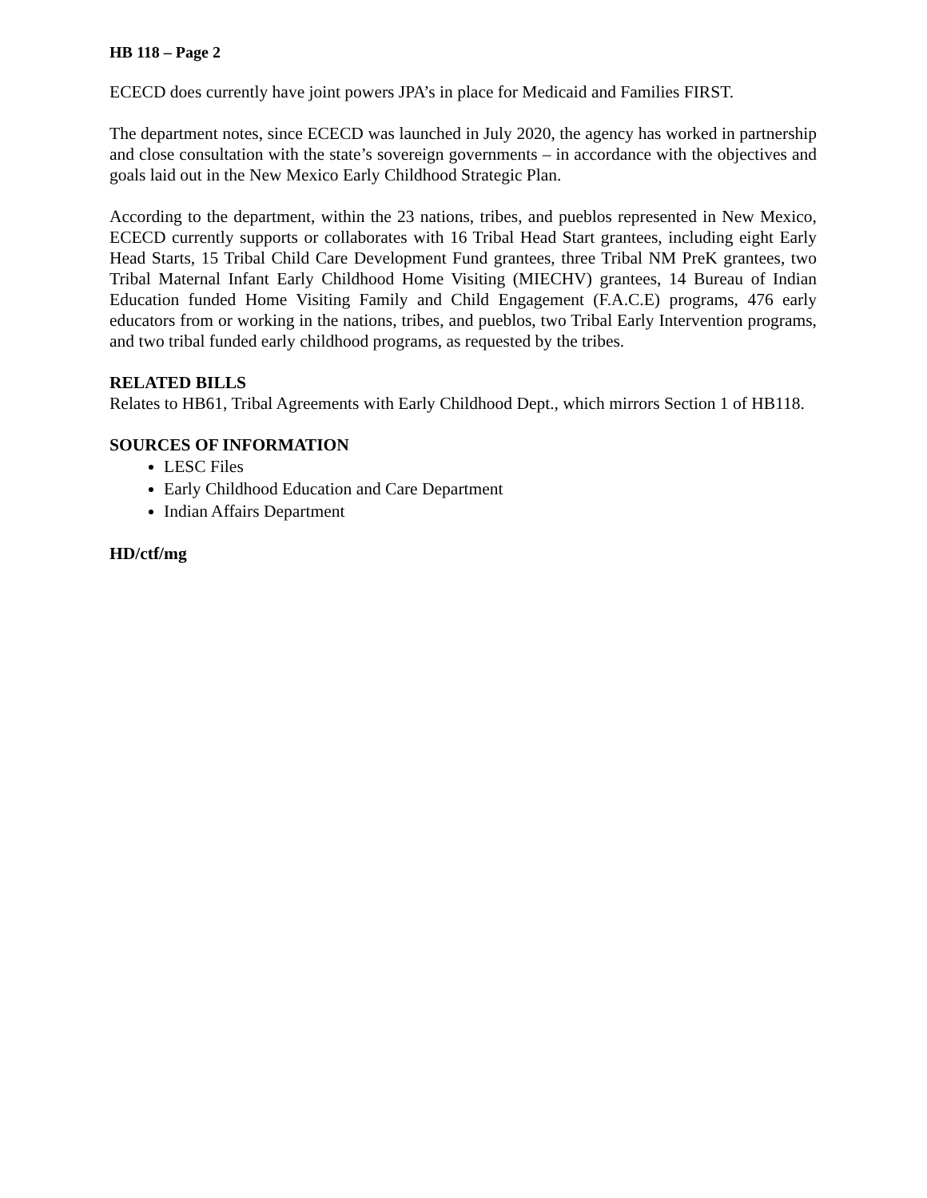HB 118 – Page 2
ECECD does currently have joint powers JPA’s in place for Medicaid and Families FIRST.
The department notes, since ECECD was launched in July 2020, the agency has worked in partnership and close consultation with the state’s sovereign governments – in accordance with the objectives and goals laid out in the New Mexico Early Childhood Strategic Plan.
According to the department, within the 23 nations, tribes, and pueblos represented in New Mexico, ECECD currently supports or collaborates with 16 Tribal Head Start grantees, including eight Early Head Starts, 15 Tribal Child Care Development Fund grantees, three Tribal NM PreK grantees, two Tribal Maternal Infant Early Childhood Home Visiting (MIECHV) grantees, 14 Bureau of Indian Education funded Home Visiting Family and Child Engagement (F.A.C.E) programs, 476 early educators from or working in the nations, tribes, and pueblos, two Tribal Early Intervention programs, and two tribal funded early childhood programs, as requested by the tribes.
RELATED BILLS
Relates to HB61, Tribal Agreements with Early Childhood Dept., which mirrors Section 1 of HB118.
SOURCES OF INFORMATION
LESC Files
Early Childhood Education and Care Department
Indian Affairs Department
HD/ctf/mg